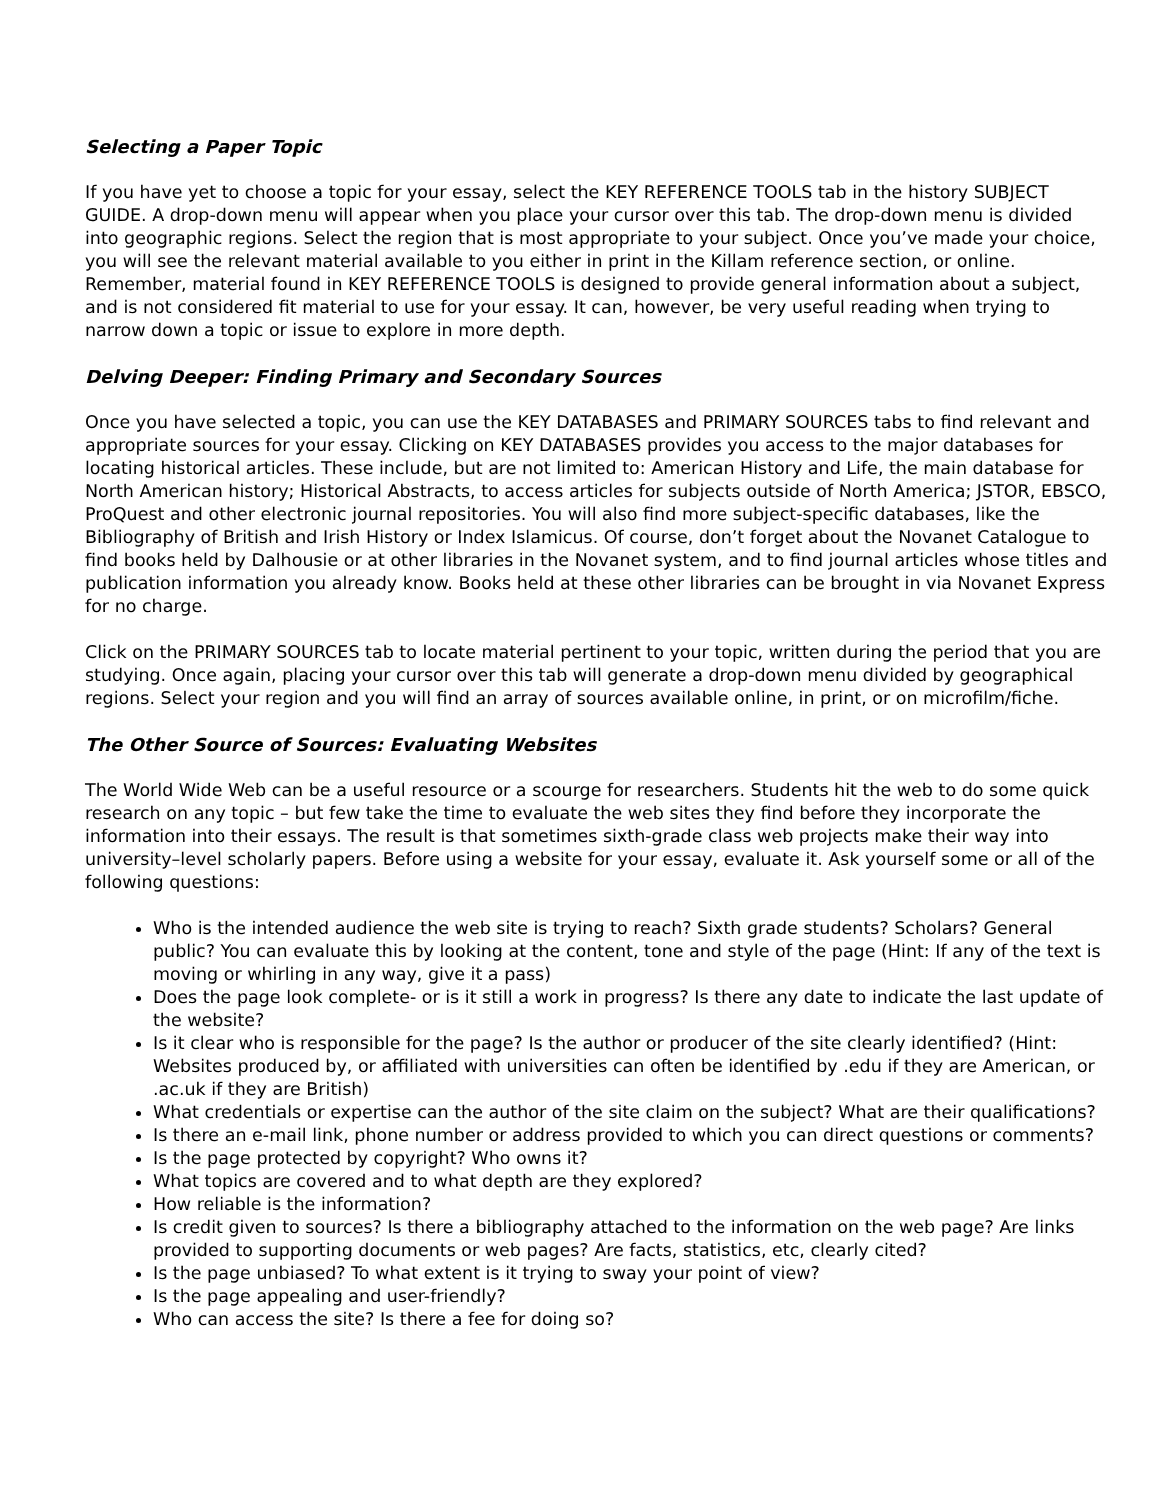Selecting a Paper Topic
If you have yet to choose a topic for your essay, select the KEY REFERENCE TOOLS tab in the history SUBJECT GUIDE. A drop-down menu will appear when you place your cursor over this tab. The drop-down menu is divided into geographic regions. Select the region that is most appropriate to your subject. Once you’ve made your choice, you will see the relevant material available to you either in print in the Killam reference section, or online. Remember, material found in KEY REFERENCE TOOLS is designed to provide general information about a subject, and is not considered fit material to use for your essay. It can, however, be very useful reading when trying to narrow down a topic or issue to explore in more depth.
Delving Deeper: Finding Primary and Secondary Sources
Once you have selected a topic, you can use the KEY DATABASES and PRIMARY SOURCES tabs to find relevant and appropriate sources for your essay. Clicking on KEY DATABASES provides you access to the major databases for locating historical articles. These include, but are not limited to: American History and Life, the main database for North American history; Historical Abstracts, to access articles for subjects outside of North America; JSTOR, EBSCO, ProQuest and other electronic journal repositories. You will also find more subject-specific databases, like the Bibliography of British and Irish History or Index Islamicus. Of course, don’t forget about the Novanet Catalogue to find books held by Dalhousie or at other libraries in the Novanet system, and to find journal articles whose titles and publication information you already know. Books held at these other libraries can be brought in via Novanet Express for no charge.
Click on the PRIMARY SOURCES tab to locate material pertinent to your topic, written during the period that you are studying. Once again, placing your cursor over this tab will generate a drop-down menu divided by geographical regions. Select your region and you will find an array of sources available online, in print, or on microfilm/fiche.
The Other Source of Sources: Evaluating Websites
The World Wide Web can be a useful resource or a scourge for researchers. Students hit the web to do some quick research on any topic – but few take the time to evaluate the web sites they find before they incorporate the information into their essays. The result is that sometimes sixth-grade class web projects make their way into university–level scholarly papers. Before using a website for your essay, evaluate it. Ask yourself some or all of the following questions:
Who is the intended audience the web site is trying to reach? Sixth grade students? Scholars? General public? You can evaluate this by looking at the content, tone and style of the page (Hint: If any of the text is moving or whirling in any way, give it a pass)
Does the page look complete- or is it still a work in progress? Is there any date to indicate the last update of the website?
Is it clear who is responsible for the page? Is the author or producer of the site clearly identified? (Hint: Websites produced by, or affiliated with universities can often be identified by .edu if they are American, or .ac.uk if they are British)
What credentials or expertise can the author of the site claim on the subject? What are their qualifications?
Is there an e-mail link, phone number or address provided to which you can direct questions or comments?
Is the page protected by copyright? Who owns it?
What topics are covered and to what depth are they explored?
How reliable is the information?
Is credit given to sources? Is there a bibliography attached to the information on the web page? Are links provided to supporting documents or web pages? Are facts, statistics, etc, clearly cited?
Is the page unbiased? To what extent is it trying to sway your point of view?
Is the page appealing and user-friendly?
Who can access the site? Is there a fee for doing so?